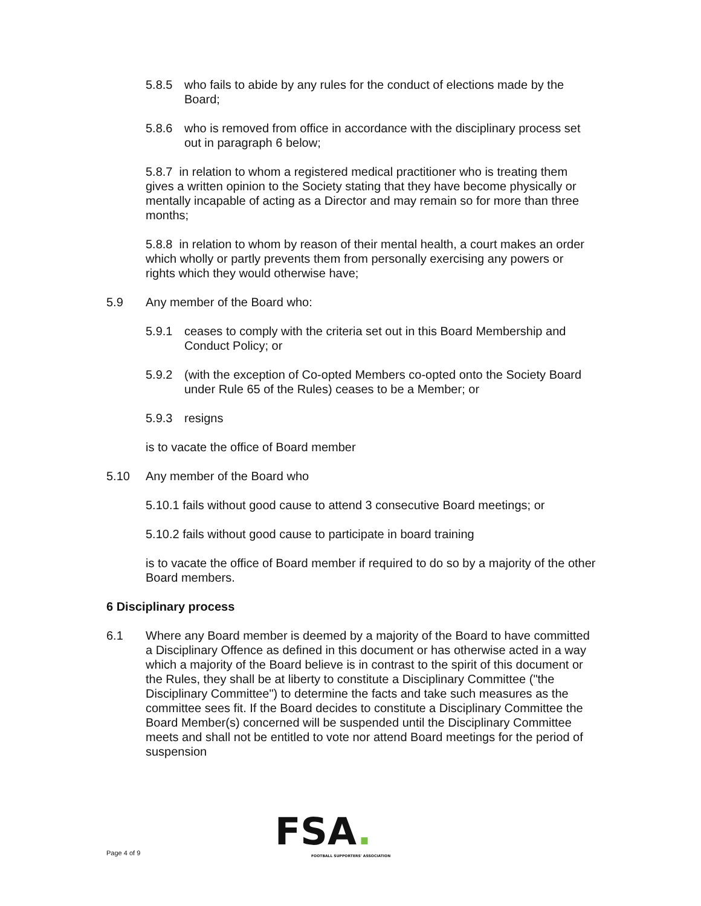5.8.5 who fails to abide by any rules for the conduct of elections made by the Board;
5.8.6 who is removed from office in accordance with the disciplinary process set out in paragraph 6 below;
5.8.7 in relation to whom a registered medical practitioner who is treating them gives a written opinion to the Society stating that they have become physically or mentally incapable of acting as a Director and may remain so for more than three months;
5.8.8 in relation to whom by reason of their mental health, a court makes an order which wholly or partly prevents them from personally exercising any powers or rights which they would otherwise have;
5.9 Any member of the Board who:
5.9.1 ceases to comply with the criteria set out in this Board Membership and Conduct Policy; or
5.9.2 (with the exception of Co-opted Members co-opted onto the Society Board under Rule 65 of the Rules) ceases to be a Member; or
5.9.3 resigns
is to vacate the office of Board member
5.10 Any member of the Board who
5.10.1 fails without good cause to attend 3 consecutive Board meetings; or
5.10.2 fails without good cause to participate in board training
is to vacate the office of Board member if required to do so by a majority of the other Board members.
6 Disciplinary process
6.1 Where any Board member is deemed by a majority of the Board to have committed a Disciplinary Offence as defined in this document or has otherwise acted in a way which a majority of the Board believe is in contrast to the spirit of this document or the Rules, they shall be at liberty to constitute a Disciplinary Committee ("the Disciplinary Committee") to determine the facts and take such measures as the committee sees fit. If the Board decides to constitute a Disciplinary Committee the Board Member(s) concerned will be suspended until the Disciplinary Committee meets and shall not be entitled to vote nor attend Board meetings for the period of suspension
FSA.
FOOTBALL SUPPORTERS' ASSOCIATION
Page 4 of 9